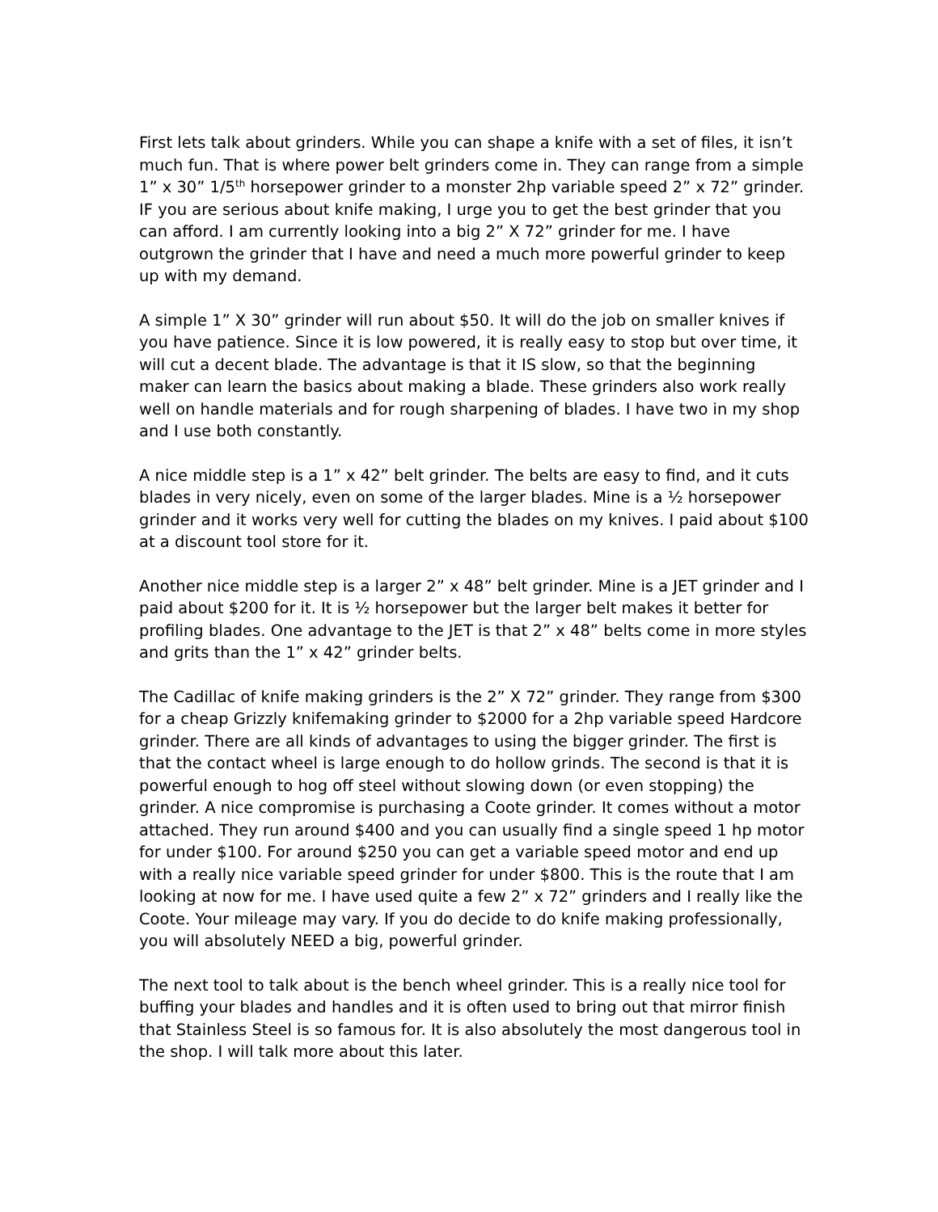First lets talk about grinders. While you can shape a knife with a set of files, it isn’t much fun. That is where power belt grinders come in. They can range from a simple 1” x 30” 1/5<sup>th</sup> horsepower grinder to a monster 2hp variable speed 2” x 72” grinder. IF you are serious about knife making, I urge you to get the best grinder that you can afford. I am currently looking into a big 2” X 72” grinder for me. I have outgrown the grinder that I have and need a much more powerful grinder to keep up with my demand.
A simple 1” X 30” grinder will run about $50. It will do the job on smaller knives if you have patience. Since it is low powered, it is really easy to stop but over time, it will cut a decent blade. The advantage is that it IS slow, so that the beginning maker can learn the basics about making a blade. These grinders also work really well on handle materials and for rough sharpening of blades. I have two in my shop and I use both constantly.
A nice middle step is a 1” x 42” belt grinder. The belts are easy to find, and it cuts blades in very nicely, even on some of the larger blades. Mine is a ½ horsepower grinder and it works very well for cutting the blades on my knives. I paid about $100 at a discount tool store for it.
Another nice middle step is a larger 2” x 48” belt grinder. Mine is a JET grinder and I paid about $200 for it. It is ½ horsepower but the larger belt makes it better for profiling blades. One advantage to the JET is that 2” x 48” belts come in more styles and grits than the 1” x 42” grinder belts.
The Cadillac of knife making grinders is the 2” X 72” grinder. They range from $300 for a cheap Grizzly knifemaking grinder to $2000 for a 2hp variable speed Hardcore grinder. There are all kinds of advantages to using the bigger grinder. The first is that the contact wheel is large enough to do hollow grinds. The second is that it is powerful enough to hog off steel without slowing down (or even stopping) the grinder. A nice compromise is purchasing a Coote grinder. It comes without a motor attached. They run around $400 and you can usually find a single speed 1 hp motor for under $100. For around $250 you can get a variable speed motor and end up with a really nice variable speed grinder for under $800. This is the route that I am looking at now for me. I have used quite a few 2” x 72” grinders and I really like the Coote. Your mileage may vary. If you do decide to do knife making professionally, you will absolutely NEED a big, powerful grinder.
The next tool to talk about is the bench wheel grinder. This is a really nice tool for buffing your blades and handles and it is often used to bring out that mirror finish that Stainless Steel is so famous for. It is also absolutely the most dangerous tool in the shop. I will talk more about this later.